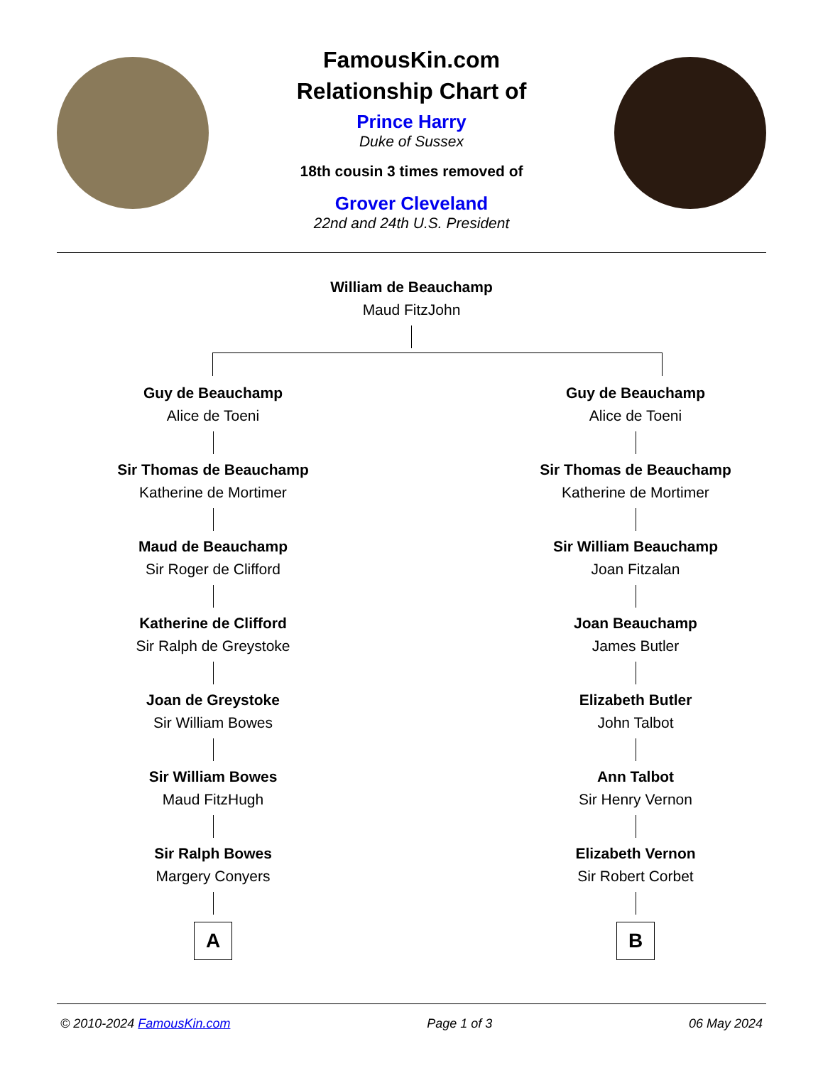FamousKin.com
Relationship Chart of
Prince Harry
Duke of Sussex
18th cousin 3 times removed of
Grover Cleveland
22nd and 24th U.S. President
William de Beauchamp
Maud FitzJohn
Guy de Beauchamp
Alice de Toeni
Sir Thomas de Beauchamp
Katherine de Mortimer
Maud de Beauchamp
Sir Roger de Clifford
Katherine de Clifford
Sir Ralph de Greystoke
Joan de Greystoke
Sir William Bowes
Sir William Bowes
Maud FitzHugh
Sir Ralph Bowes
Margery Conyers
A
Guy de Beauchamp
Alice de Toeni
Sir Thomas de Beauchamp
Katherine de Mortimer
Sir William Beauchamp
Joan Fitzalan
Joan Beauchamp
James Butler
Elizabeth Butler
John Talbot
Ann Talbot
Sir Henry Vernon
Elizabeth Vernon
Sir Robert Corbet
B
© 2010-2024 FamousKin.com Page 1 of 3 06 May 2024